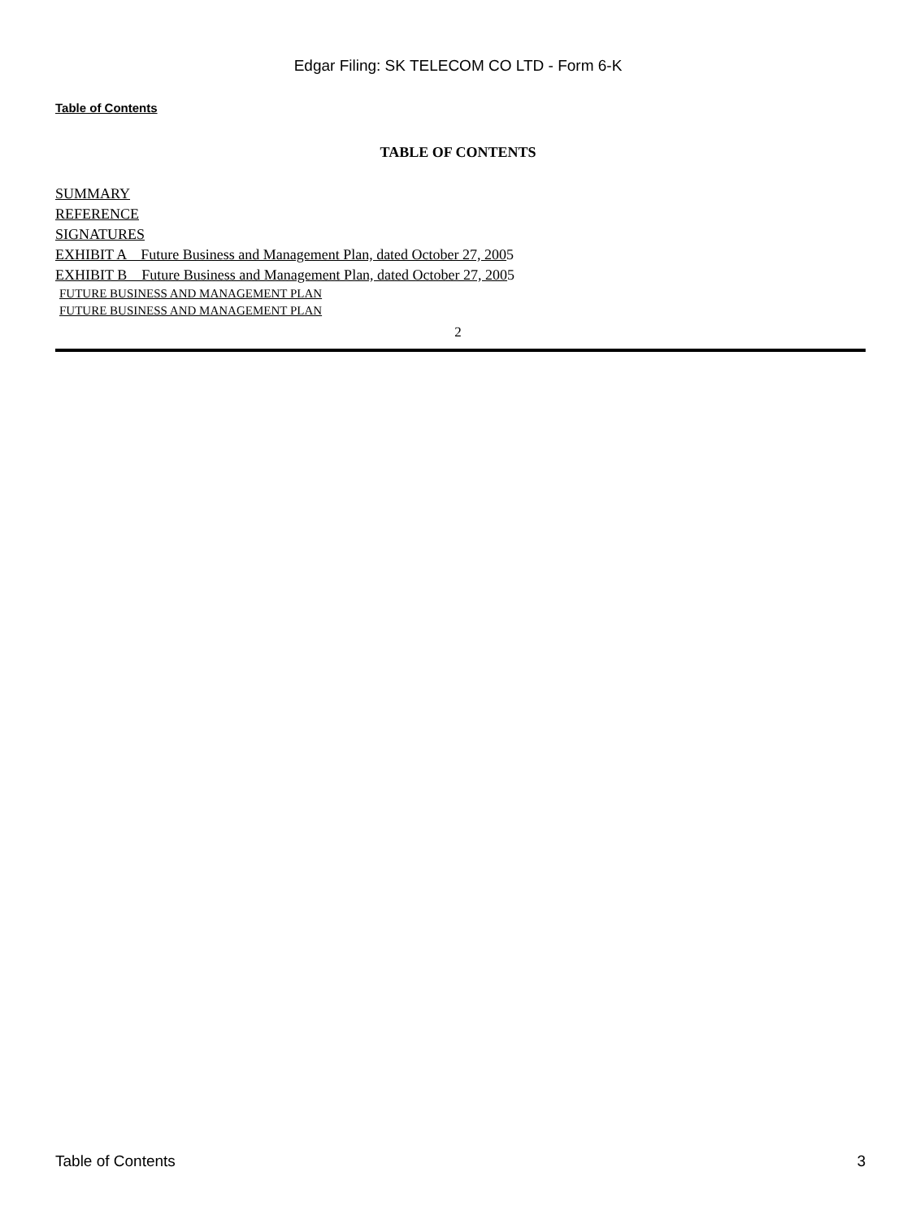Edgar Filing: SK TELECOM CO LTD - Form 6-K
Table of Contents
TABLE OF CONTENTS
SUMMARY
REFERENCE
SIGNATURES
EXHIBIT A Future Business and Management Plan, dated October 27, 2005
EXHIBIT B Future Business and Management Plan, dated October 27, 2005
FUTURE BUSINESS AND MANAGEMENT PLAN
FUTURE BUSINESS AND MANAGEMENT PLAN
2
Table of Contents 3